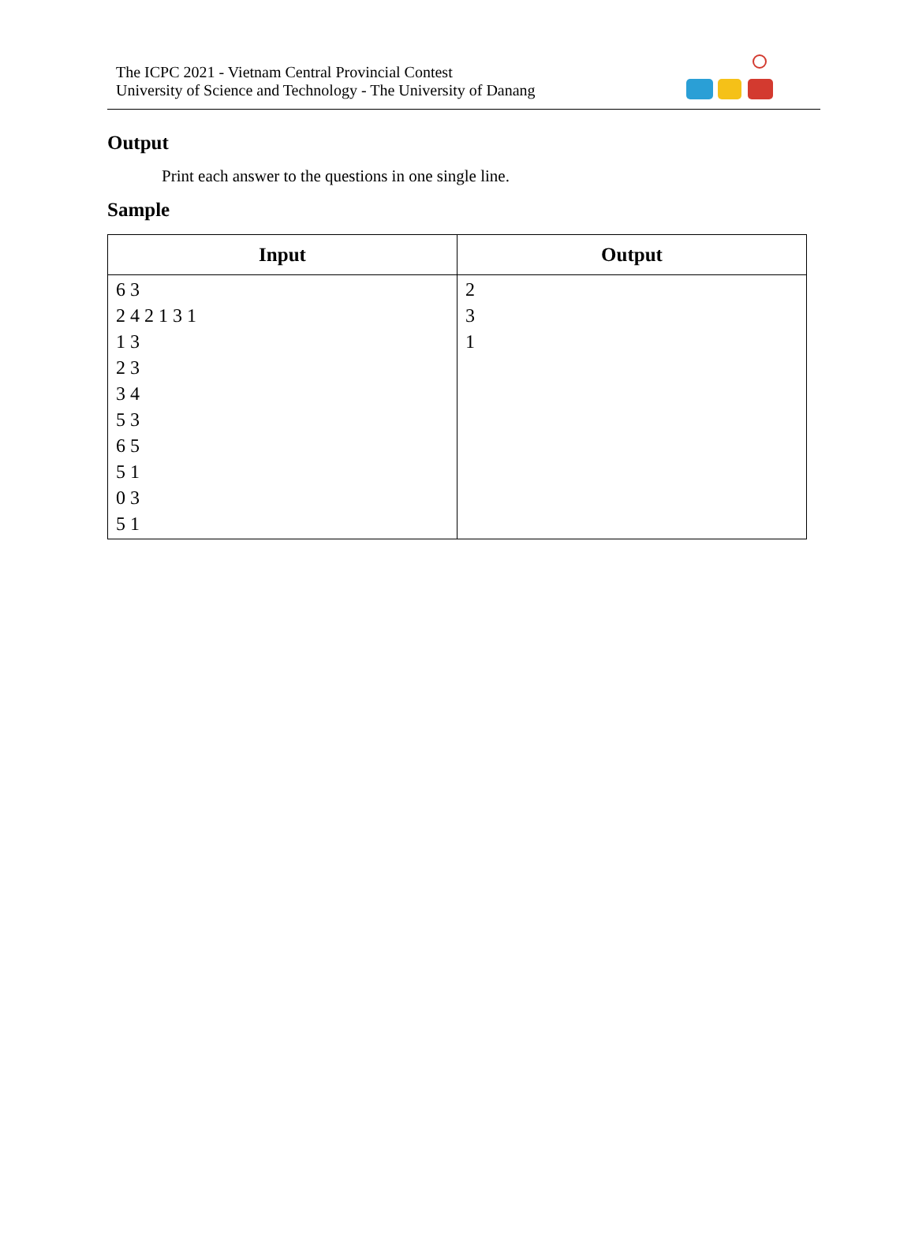The ICPC 2021 - Vietnam Central Provincial Contest
University of Science and Technology - The University of Danang
Output
Print each answer to the questions in one single line.
Sample
| Input | Output |
| --- | --- |
| 6 3 2 4 2 1 3 1 1 3 2 3 3 4 5 3 6 5 5 1 0 3 5 1 | 2 3 1 |